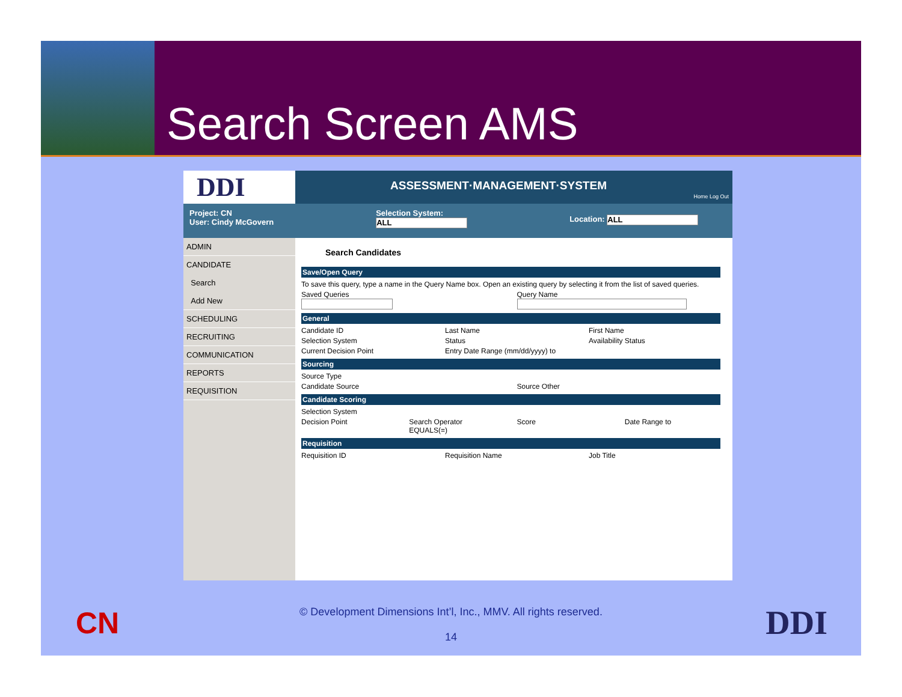Search Screen AMS
DDI
ASSESSMENT·MANAGEMENT·SYSTEM
Home Log Out
Project: CN
User: Cindy McGovern
Selection System:
ALL
Location: ALL
ADMIN
CANDIDATE
Search
Add New
SCHEDULING
RECRUITING
COMMUNICATION
REPORTS
REQUISITION
Search Candidates
Save/Open Query
To save this query, type a name in the Query Name box. Open an existing query by selecting it from the list of saved queries.
Saved Queries
Query Name
General
Candidate ID Last Name First Name
Selection System Status Availability Status
Current Decision Point Entry Date Range (mm/dd/yyyy) to
Sourcing
Source Type
Candidate Source Source Other
Candidate Scoring
Selection System
Decision Point Search Operator
EQUALS(=) Score Date Range to
Requisition
Requisition ID Requisition Name Job Title
CN
© Development Dimensions Int’l, Inc., MMV. All rights reserved.
14
DDI